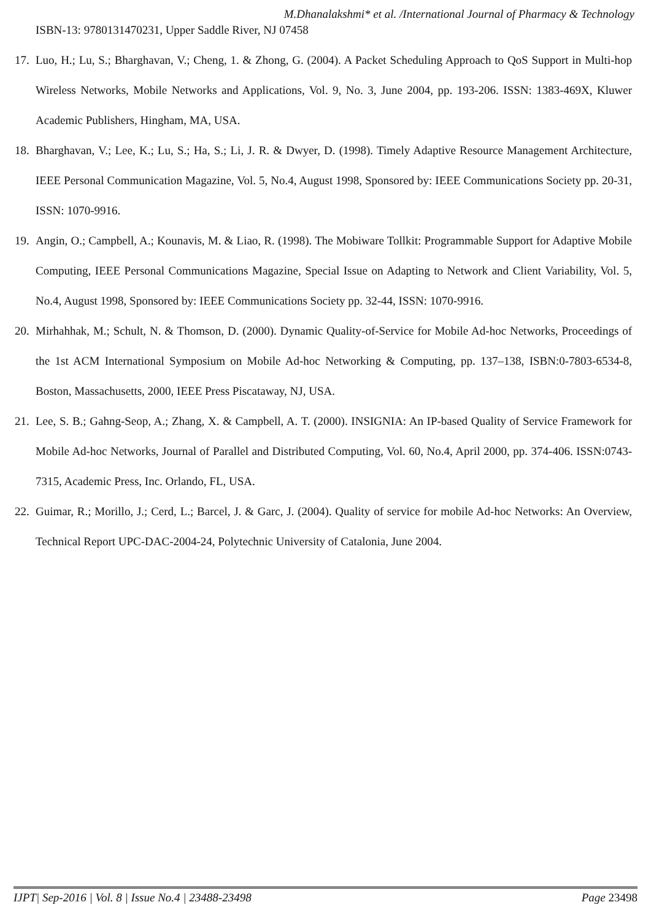M.Dhanalakshmi* et al. /International Journal of Pharmacy & Technology
ISBN-13: 9780131470231, Upper Saddle River, NJ 07458
17. Luo, H.; Lu, S.; Bharghavan, V.; Cheng, 1. & Zhong, G. (2004). A Packet Scheduling Approach to QoS Support in Multi-hop Wireless Networks, Mobile Networks and Applications, Vol. 9, No. 3, June 2004, pp. 193-206. ISSN: 1383-469X, Kluwer Academic Publishers, Hingham, MA, USA.
18. Bharghavan, V.; Lee, K.; Lu, S.; Ha, S.; Li, J. R. & Dwyer, D. (1998). Timely Adaptive Resource Management Architecture, IEEE Personal Communication Magazine, Vol. 5, No.4, August 1998, Sponsored by: IEEE Communications Society pp. 20-31, ISSN: 1070-9916.
19. Angin, O.; Campbell, A.; Kounavis, M. & Liao, R. (1998). The Mobiware Tollkit: Programmable Support for Adaptive Mobile Computing, IEEE Personal Communications Magazine, Special Issue on Adapting to Network and Client Variability, Vol. 5, No.4, August 1998, Sponsored by: IEEE Communications Society pp. 32-44, ISSN: 1070-9916.
20. Mirhahhak, M.; Schult, N. & Thomson, D. (2000). Dynamic Quality-of-Service for Mobile Ad-hoc Networks, Proceedings of the 1st ACM International Symposium on Mobile Ad-hoc Networking & Computing, pp. 137–138, ISBN:0-7803-6534-8, Boston, Massachusetts, 2000, IEEE Press Piscataway, NJ, USA.
21. Lee, S. B.; Gahng-Seop, A.; Zhang, X. & Campbell, A. T. (2000). INSIGNIA: An IP-based Quality of Service Framework for Mobile Ad-hoc Networks, Journal of Parallel and Distributed Computing, Vol. 60, No.4, April 2000, pp. 374-406. ISSN:0743-7315, Academic Press, Inc. Orlando, FL, USA.
22. Guimar, R.; Morillo, J.; Cerd, L.; Barcel, J. & Garc, J. (2004). Quality of service for mobile Ad-hoc Networks: An Overview, Technical Report UPC-DAC-2004-24, Polytechnic University of Catalonia, June 2004.
IJPT| Sep-2016 | Vol. 8 | Issue No.4 | 23488-23498 Page 23498